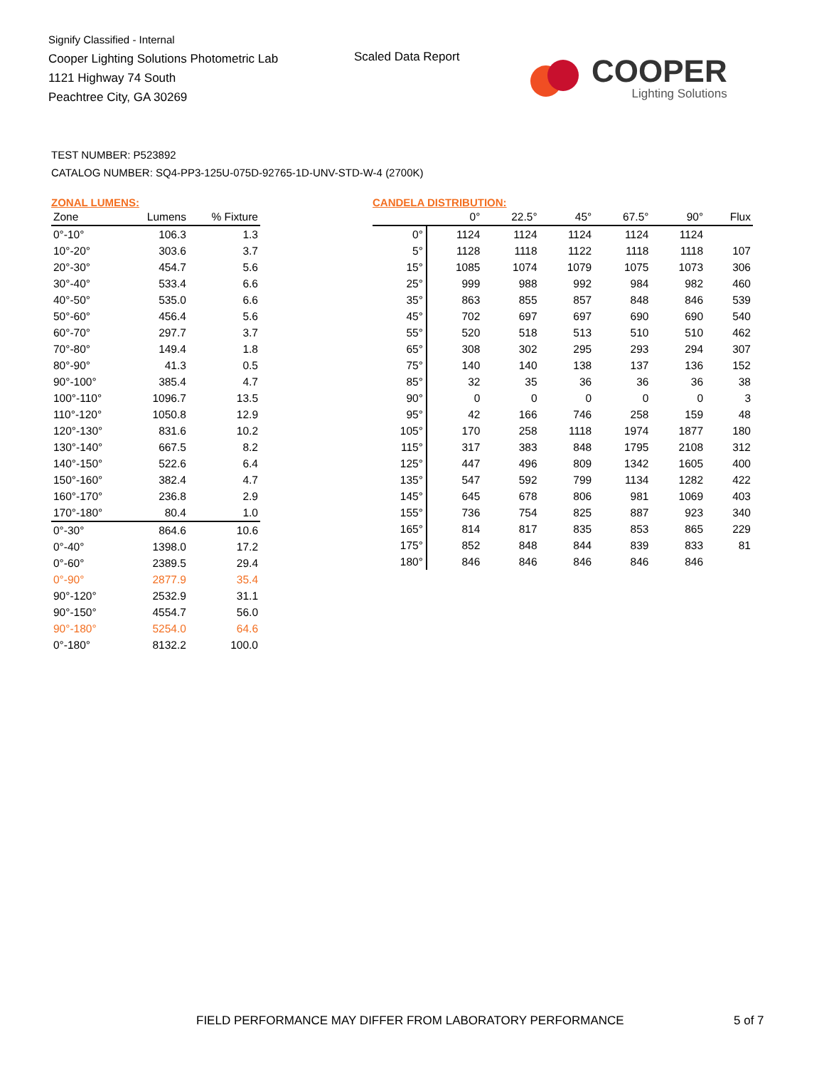Signify Classified - Internal
Cooper Lighting Solutions Photometric Lab
1121 Highway 74 South
Peachtree City, GA 30269
Scaled Data Report
COOPER
Lighting Solutions
TEST NUMBER: P523892
CATALOG NUMBER: SQ4-PP3-125U-075D-92765-1D-UNV-STD-W-4 (2700K)
ZONAL LUMENS:
| Zone | Lumens | % Fixture |
| --- | --- | --- |
| 0°-10° | 106.3 | 1.3 |
| 10°-20° | 303.6 | 3.7 |
| 20°-30° | 454.7 | 5.6 |
| 30°-40° | 533.4 | 6.6 |
| 40°-50° | 535.0 | 6.6 |
| 50°-60° | 456.4 | 5.6 |
| 60°-70° | 297.7 | 3.7 |
| 70°-80° | 149.4 | 1.8 |
| 80°-90° | 41.3 | 0.5 |
| 90°-100° | 385.4 | 4.7 |
| 100°-110° | 1096.7 | 13.5 |
| 110°-120° | 1050.8 | 12.9 |
| 120°-130° | 831.6 | 10.2 |
| 130°-140° | 667.5 | 8.2 |
| 140°-150° | 522.6 | 6.4 |
| 150°-160° | 382.4 | 4.7 |
| 160°-170° | 236.8 | 2.9 |
| 170°-180° | 80.4 | 1.0 |
| 0°-30° | 864.6 | 10.6 |
| 0°-40° | 1398.0 | 17.2 |
| 0°-60° | 2389.5 | 29.4 |
| 0°-90° | 2877.9 | 35.4 |
| 90°-120° | 2532.9 | 31.1 |
| 90°-150° | 4554.7 | 56.0 |
| 90°-180° | 5254.0 | 64.6 |
| 0°-180° | 8132.2 | 100.0 |
CANDELA DISTRIBUTION:
| | 0° | 22.5° | 45° | 67.5° | 90° | Flux |
| --- | --- | --- | --- | --- | --- | --- |
| 0° | 1124 | 1124 | 1124 | 1124 | 1124 | |
| 5° | 1128 | 1118 | 1122 | 1118 | 1118 | 107 |
| 15° | 1085 | 1074 | 1079 | 1075 | 1073 | 306 |
| 25° | 999 | 988 | 992 | 984 | 982 | 460 |
| 35° | 863 | 855 | 857 | 848 | 846 | 539 |
| 45° | 702 | 697 | 697 | 690 | 690 | 540 |
| 55° | 520 | 518 | 513 | 510 | 510 | 462 |
| 65° | 308 | 302 | 295 | 293 | 294 | 307 |
| 75° | 140 | 140 | 138 | 137 | 136 | 152 |
| 85° | 32 | 35 | 36 | 36 | 36 | 38 |
| 90° | 0 | 0 | 0 | 0 | 0 | 3 |
| 95° | 42 | 166 | 746 | 258 | 159 | 48 |
| 105° | 170 | 258 | 1118 | 1974 | 1877 | 180 |
| 115° | 317 | 383 | 848 | 1795 | 2108 | 312 |
| 125° | 447 | 496 | 809 | 1342 | 1605 | 400 |
| 135° | 547 | 592 | 799 | 1134 | 1282 | 422 |
| 145° | 645 | 678 | 806 | 981 | 1069 | 403 |
| 155° | 736 | 754 | 825 | 887 | 923 | 340 |
| 165° | 814 | 817 | 835 | 853 | 865 | 229 |
| 175° | 852 | 848 | 844 | 839 | 833 | 81 |
| 180° | 846 | 846 | 846 | 846 | 846 | |
FIELD PERFORMANCE MAY DIFFER FROM LABORATORY PERFORMANCE
5 of 7